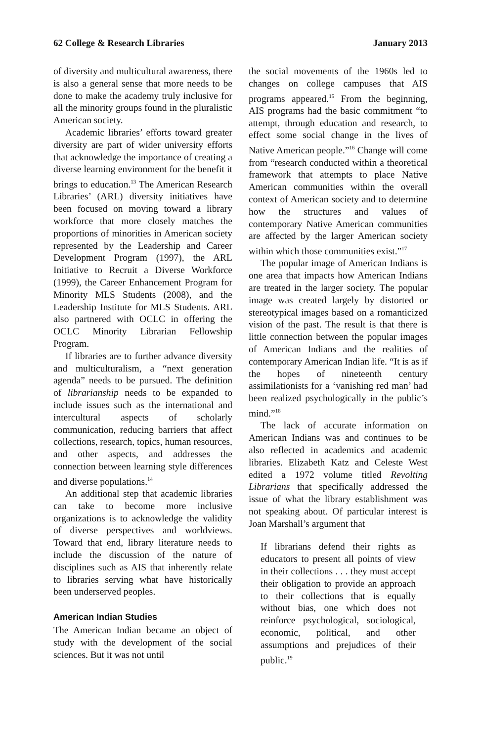62 College & Research Libraries January 2013
of diversity and multicultural awareness, there is also a general sense that more needs to be done to make the academy truly inclusive for all the minority groups found in the pluralistic American society.
Academic libraries’ efforts toward greater diversity are part of wider university efforts that acknowledge the importance of creating a diverse learning environment for the benefit it brings to education.<sup>13</sup> The American Research Libraries’ (ARL) diversity initiatives have been focused on moving toward a library workforce that more closely matches the proportions of minorities in American society represented by the Leadership and Career Development Program (1997), the ARL Initiative to Recruit a Diverse Workforce (1999), the Career Enhancement Program for Minority MLS Students (2008), and the Leadership Institute for MLS Students. ARL also partnered with OCLC in offering the OCLC Minority Librarian Fellowship Program.
If libraries are to further advance diversity and multiculturalism, a “next generation agenda” needs to be pursued. The definition of librarianship needs to be expanded to include issues such as the international and intercultural aspects of scholarly communication, reducing barriers that affect collections, research, topics, human resources, and other aspects, and addresses the connection between learning style differences and diverse populations.<sup>14</sup>
An additional step that academic libraries can take to become more inclusive organizations is to acknowledge the validity of diverse perspectives and worldviews. Toward that end, library literature needs to include the discussion of the nature of disciplines such as AIS that inherently relate to libraries serving what have historically been underserved peoples.
American Indian Studies
The American Indian became an object of study with the development of the social sciences. But it was not until
the social movements of the 1960s led to changes on college campuses that AIS programs appeared.<sup>15</sup> From the beginning, AIS programs had the basic commitment “to attempt, through education and research, to effect some social change in the lives of Native American people.”<sup>16</sup> Change will come from “research conducted within a theoretical framework that attempts to place Native American communities within the overall context of American society and to determine how the structures and values of contemporary Native American communities are affected by the larger American society within which those communities exist.”<sup>17</sup>
The popular image of American Indians is one area that impacts how American Indians are treated in the larger society. The popular image was created largely by distorted or stereotypical images based on a romanticized vision of the past. The result is that there is little connection between the popular images of American Indians and the realities of contemporary American Indian life. “It is as if the hopes of nineteenth century assimilationists for a ‘vanishing red man’ had been realized psychologically in the public’s mind.”<sup>18</sup>
The lack of accurate information on American Indians was and continues to be also reflected in academics and academic libraries. Elizabeth Katz and Celeste West edited a 1972 volume titled Revolting Librarians that specifically addressed the issue of what the library establishment was not speaking about. Of particular interest is Joan Marshall’s argument that
If librarians defend their rights as educators to present all points of view in their collections . . . they must accept their obligation to provide an approach to their collections that is equally without bias, one which does not reinforce psychological, sociological, economic, political, and other assumptions and prejudices of their public.<sup>19</sup>